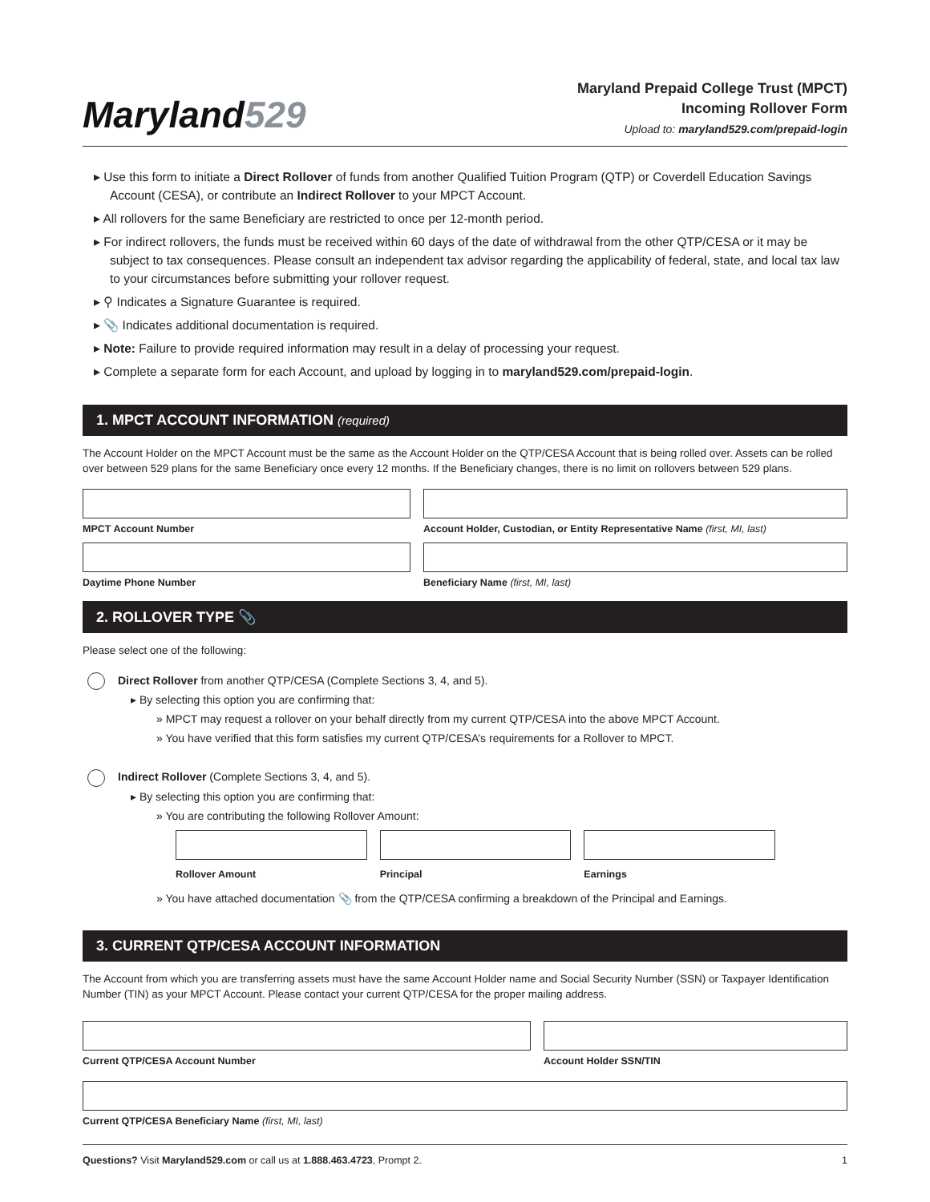Maryland529
Maryland Prepaid College Trust (MPCT)
Incoming Rollover Form
Upload to: maryland529.com/prepaid-login
▸ Use this form to initiate a Direct Rollover of funds from another Qualified Tuition Program (QTP) or Coverdell Education Savings Account (CESA), or contribute an Indirect Rollover to your MPCT Account.
▸ All rollovers for the same Beneficiary are restricted to once per 12-month period.
▸ For indirect rollovers, the funds must be received within 60 days of the date of withdrawal from the other QTP/CESA or it may be subject to tax consequences. Please consult an independent tax advisor regarding the applicability of federal, state, and local tax law to your circumstances before submitting your rollover request.
▸ ⚲ Indicates a Signature Guarantee is required.
▸ 📎 Indicates additional documentation is required.
▸ Note: Failure to provide required information may result in a delay of processing your request.
▸ Complete a separate form for each Account, and upload by logging in to maryland529.com/prepaid-login.
1. MPCT ACCOUNT INFORMATION (required)
The Account Holder on the MPCT Account must be the same as the Account Holder on the QTP/CESA Account that is being rolled over. Assets can be rolled over between 529 plans for the same Beneficiary once every 12 months. If the Beneficiary changes, there is no limit on rollovers between 529 plans.
MPCT Account Number Account Holder, Custodian, or Entity Representative Name (first, MI, last)
Daytime Phone Number Beneficiary Name (first, MI, last)
2. ROLLOVER TYPE 📎
Please select one of the following:
Direct Rollover from another QTP/CESA (Complete Sections 3, 4, and 5).
▸ By selecting this option you are confirming that:
» MPCT may request a rollover on your behalf directly from my current QTP/CESA into the above MPCT Account.
» You have verified that this form satisfies my current QTP/CESA’s requirements for a Rollover to MPCT.
Indirect Rollover (Complete Sections 3, 4, and 5).
▸ By selecting this option you are confirming that:
» You are contributing the following Rollover Amount:
Rollover Amount Principal Earnings
» You have attached documentation 📎 from the QTP/CESA confirming a breakdown of the Principal and Earnings.
3. CURRENT QTP/CESA ACCOUNT INFORMATION
The Account from which you are transferring assets must have the same Account Holder name and Social Security Number (SSN) or Taxpayer Identification Number (TIN) as your MPCT Account. Please contact your current QTP/CESA for the proper mailing address.
Current QTP/CESA Account Number
Account Holder SSN/TIN
Current QTP/CESA Beneficiary Name (first, MI, last)
Questions? Visit Maryland529.com or call us at 1.888.463.4723, Prompt 2.
1